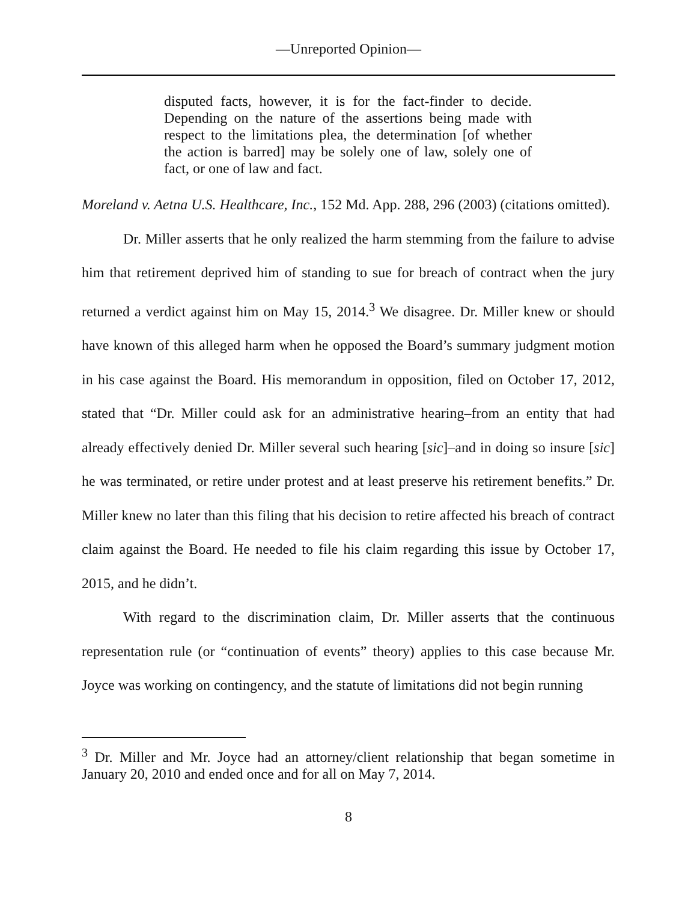—Unreported Opinion—
disputed facts, however, it is for the fact-finder to decide. Depending on the nature of the assertions being made with respect to the limitations plea, the determination [of whether the action is barred] may be solely one of law, solely one of fact, or one of law and fact.
Moreland v. Aetna U.S. Healthcare, Inc., 152 Md. App. 288, 296 (2003) (citations omitted).
Dr. Miller asserts that he only realized the harm stemming from the failure to advise him that retirement deprived him of standing to sue for breach of contract when the jury returned a verdict against him on May 15, 2014.<sup>3</sup> We disagree. Dr. Miller knew or should have known of this alleged harm when he opposed the Board’s summary judgment motion in his case against the Board. His memorandum in opposition, filed on October 17, 2012, stated that “Dr. Miller could ask for an administrative hearing–from an entity that had already effectively denied Dr. Miller several such hearing [sic]–and in doing so insure [sic] he was terminated, or retire under protest and at least preserve his retirement benefits.” Dr. Miller knew no later than this filing that his decision to retire affected his breach of contract claim against the Board. He needed to file his claim regarding this issue by October 17, 2015, and he didn’t.
With regard to the discrimination claim, Dr. Miller asserts that the continuous representation rule (or “continuation of events” theory) applies to this case because Mr. Joyce was working on contingency, and the statute of limitations did not begin running
<sup>3</sup> Dr. Miller and Mr. Joyce had an attorney/client relationship that began sometime in January 20, 2010 and ended once and for all on May 7, 2014.
8